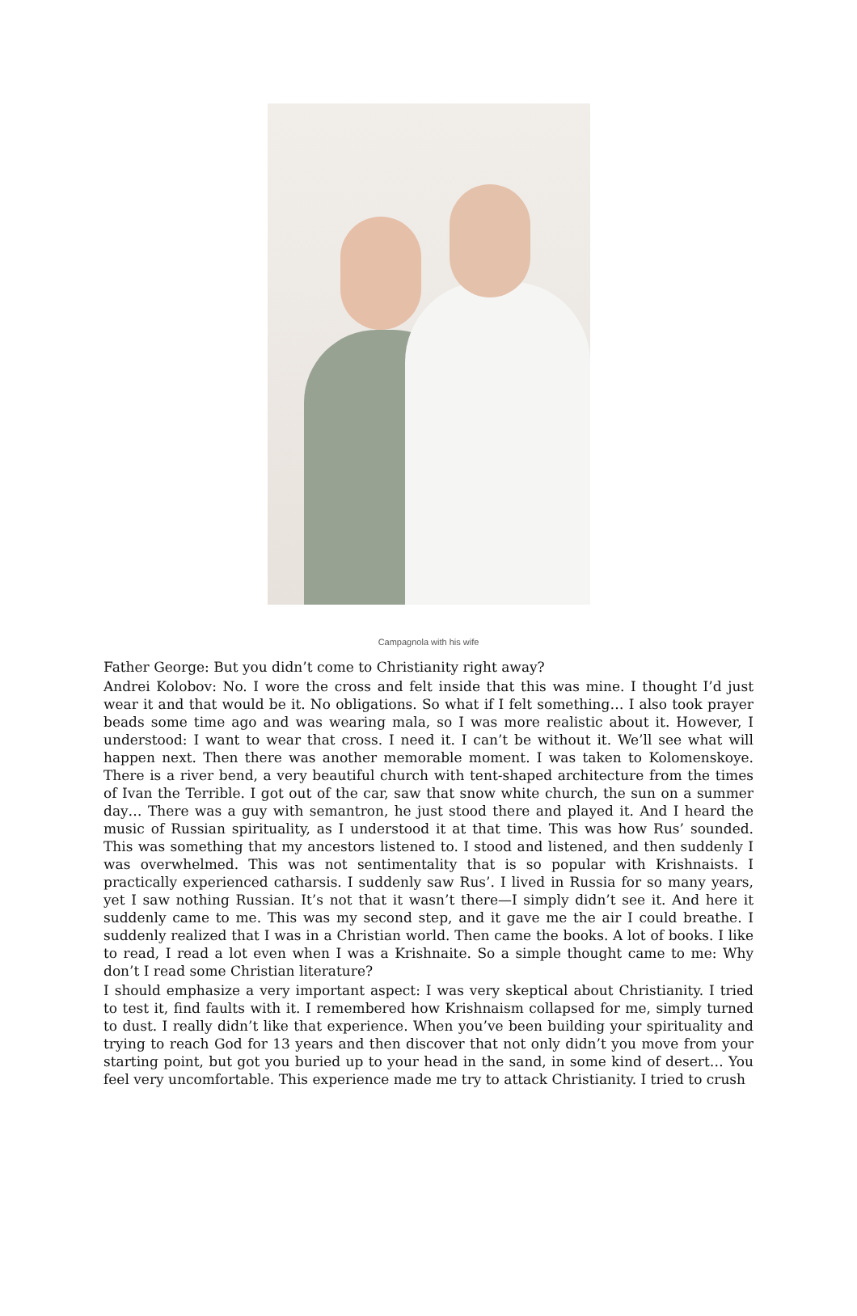Campagnola with his wife
Father George: But you didn’t come to Christianity right away?
Andrei Kolobov: No. I wore the cross and felt inside that this was mine. I thought I’d just wear it and that would be it. No obligations. So what if I felt something… I also took prayer beads some time ago and was wearing mala, so I was more realistic about it. However, I understood: I want to wear that cross. I need it. I can’t be without it. We’ll see what will happen next. Then there was another memorable moment. I was taken to Kolomenskoye. There is a river bend, a very beautiful church with tent-shaped architecture from the times of Ivan the Terrible. I got out of the car, saw that snow white church, the sun on a summer day… There was a guy with semantron, he just stood there and played it. And I heard the music of Russian spirituality, as I understood it at that time. This was how Rus’ sounded. This was something that my ancestors listened to. I stood and listened, and then suddenly I was overwhelmed. This was not sentimentality that is so popular with Krishnaists. I practically experienced catharsis. I suddenly saw Rus’. I lived in Russia for so many years, yet I saw nothing Russian. It’s not that it wasn’t there—I simply didn’t see it. And here it suddenly came to me. This was my second step, and it gave me the air I could breathe. I suddenly realized that I was in a Christian world. Then came the books. A lot of books. I like to read, I read a lot even when I was a Krishnaite. So a simple thought came to me: Why don’t I read some Christian literature?
I should emphasize a very important aspect: I was very skeptical about Christianity. I tried to test it, find faults with it. I remembered how Krishnaism collapsed for me, simply turned to dust. I really didn’t like that experience. When you’ve been building your spirituality and trying to reach God for 13 years and then discover that not only didn’t you move from your starting point, but got you buried up to your head in the sand, in some kind of desert… You feel very uncomfortable. This experience made me try to attack Christianity. I tried to crush